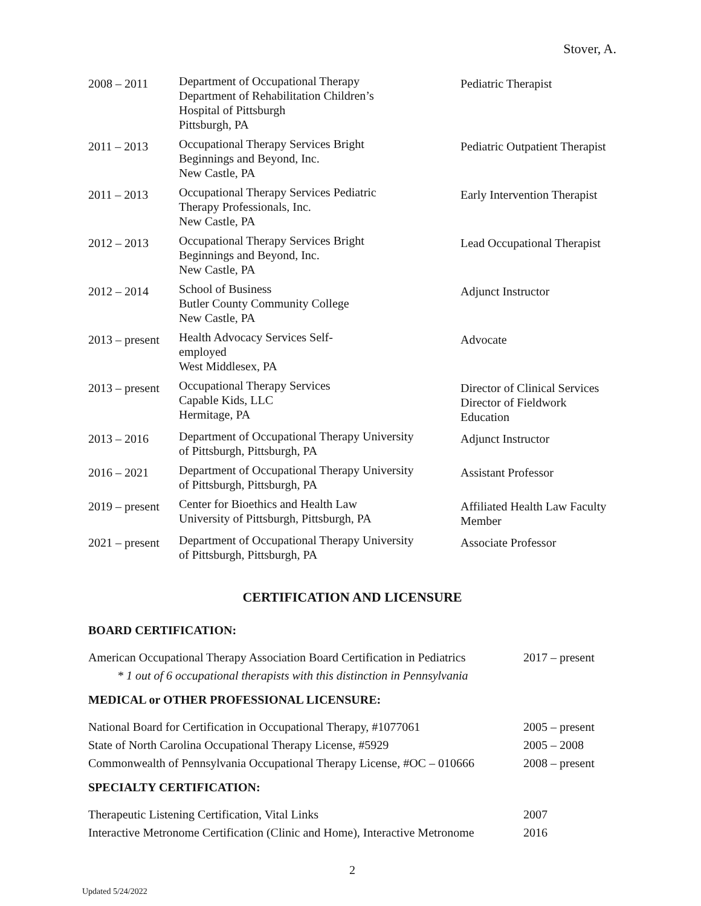Stover, A.
| 2008 – 2011 | Department of Occupational Therapy Department of Rehabilitation Children’s Hospital of Pittsburgh Pittsburgh, PA | Pediatric Therapist |
| 2011 – 2013 | Occupational Therapy Services Bright Beginnings and Beyond, Inc. New Castle, PA | Pediatric Outpatient Therapist |
| 2011 – 2013 | Occupational Therapy Services Pediatric Therapy Professionals, Inc. New Castle, PA | Early Intervention Therapist |
| 2012 – 2013 | Occupational Therapy Services Bright Beginnings and Beyond, Inc. New Castle, PA | Lead Occupational Therapist |
| 2012 – 2014 | School of Business Butler County Community College New Castle, PA | Adjunct Instructor |
| 2013 – present | Health Advocacy Services Self- employed West Middlesex, PA | Advocate |
| 2013 – present | Occupational Therapy Services Capable Kids, LLC Hermitage, PA | Director of Clinical Services Director of Fieldwork Education |
| 2013 – 2016 | Department of Occupational Therapy University of Pittsburgh, Pittsburgh, PA | Adjunct Instructor |
| 2016 – 2021 | Department of Occupational Therapy University of Pittsburgh, Pittsburgh, PA | Assistant Professor |
| 2019 – present | Center for Bioethics and Health Law University of Pittsburgh, Pittsburgh, PA | Affiliated Health Law Faculty Member |
| 2021 – present | Department of Occupational Therapy University of Pittsburgh, Pittsburgh, PA | Associate Professor |
CERTIFICATION AND LICENSURE
BOARD CERTIFICATION:
| American Occupational Therapy Association Board Certification in Pediatrics | 2017 – present |
| * 1 out of 6 occupational therapists with this distinction in Pennsylvania | |
MEDICAL or OTHER PROFESSIONAL LICENSURE:
| National Board for Certification in Occupational Therapy, #1077061 | 2005 – present |
| State of North Carolina Occupational Therapy License, #5929 | 2005 – 2008 |
| Commonwealth of Pennsylvania Occupational Therapy License, #OC – 010666 | 2008 – present |
SPECIALTY CERTIFICATION:
| Therapeutic Listening Certification, Vital Links | 2007 |
| Interactive Metronome Certification (Clinic and Home), Interactive Metronome | 2016 |
2
Updated 5/24/2022